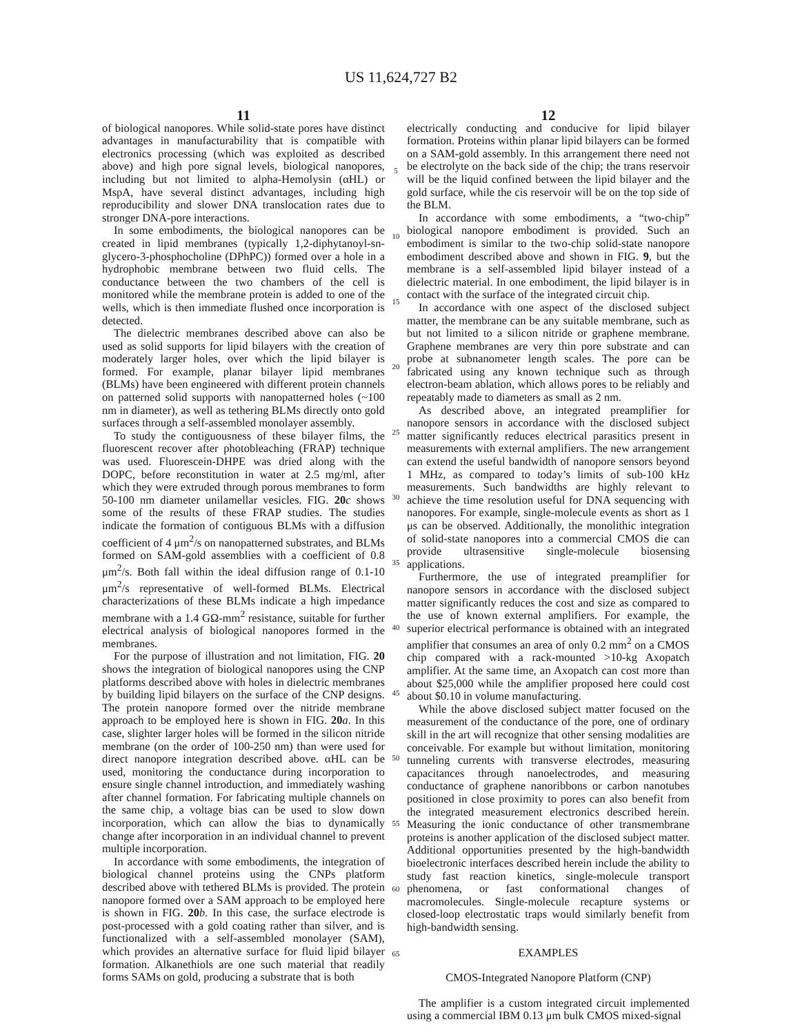US 11,624,727 B2
11
of biological nanopores. While solid-state pores have distinct advantages in manufacturability that is compatible with electronics processing (which was exploited as described above) and high pore signal levels, biological nanopores, including but not limited to alpha-Hemolysin (αHL) or MspA, have several distinct advantages, including high reproducibility and slower DNA translocation rates due to stronger DNA-pore interactions.
In some embodiments, the biological nanopores can be created in lipid membranes (typically 1,2-diphytanoyl-sn-glycero-3-phosphocholine (DPhPC)) formed over a hole in a hydrophobic membrane between two fluid cells. The conductance between the two chambers of the cell is monitored while the membrane protein is added to one of the wells, which is then immediate flushed once incorporation is detected.
The dielectric membranes described above can also be used as solid supports for lipid bilayers with the creation of moderately larger holes, over which the lipid bilayer is formed. For example, planar bilayer lipid membranes (BLMs) have been engineered with different protein channels on patterned solid supports with nanopatterned holes (~100 nm in diameter), as well as tethering BLMs directly onto gold surfaces through a self-assembled monolayer assembly.
To study the contiguousness of these bilayer films, the fluorescent recover after photobleaching (FRAP) technique was used. Fluorescein-DHPE was dried along with the DOPC, before reconstitution in water at 2.5 mg/ml, after which they were extruded through porous membranes to form 50-100 nm diameter unilamellar vesicles. FIG. 20 c shows some of the results of these FRAP studies. The studies indicate the formation of contiguous BLMs with a diffusion coefficient of 4 μm<sup>2</sup>/s on nanopatterned substrates, and BLMs formed on SAM-gold assemblies with a coefficient of 0.8 μm<sup>2</sup>/s. Both fall within the ideal diffusion range of 0.1-10 μm<sup>2</sup>/s representative of well-formed BLMs. Electrical characterizations of these BLMs indicate a high impedance membrane with a 1.4 GΩ-mm<sup>2</sup> resistance, suitable for further electrical analysis of biological nanopores formed in the membranes.
For the purpose of illustration and not limitation, FIG. 20 shows the integration of biological nanopores using the CNP platforms described above with holes in dielectric membranes by building lipid bilayers on the surface of the CNP designs. The protein nanopore formed over the nitride membrane approach to be employed here is shown in FIG. 20 a. In this case, slighter larger holes will be formed in the silicon nitride membrane (on the order of 100-250 nm) than were used for direct nanopore integration described above. αHL can be used, monitoring the conductance during incorporation to ensure single channel introduction, and immediately washing after channel formation. For fabricating multiple channels on the same chip, a voltage bias can be used to slow down incorporation, which can allow the bias to dynamically change after incorporation in an individual channel to prevent multiple incorporation.
In accordance with some embodiments, the integration of biological channel proteins using the CNPs platform described above with tethered BLMs is provided. The protein nanopore formed over a SAM approach to be employed here is shown in FIG. 20 b. In this case, the surface electrode is post-processed with a gold coating rather than silver, and is functionalized with a self-assembled monolayer (SAM), which provides an alternative surface for fluid lipid bilayer formation. Alkanethiols are one such material that readily forms SAMs on gold, producing a substrate that is both
5
10
15
20
25
30
35
40
45
50
55
60
65
12
electrically conducting and conducive for lipid bilayer formation. Proteins within planar lipid bilayers can be formed on a SAM-gold assembly. In this arrangement there need not be electrolyte on the back side of the chip; the trans reservoir will be the liquid confined between the lipid bilayer and the gold surface, while the cis reservoir will be on the top side of the BLM.
In accordance with some embodiments, a “two-chip” biological nanopore embodiment is provided. Such an embodiment is similar to the two-chip solid-state nanopore embodiment described above and shown in FIG. 9, but the membrane is a self-assembled lipid bilayer instead of a dielectric material. In one embodiment, the lipid bilayer is in contact with the surface of the integrated circuit chip.
In accordance with one aspect of the disclosed subject matter, the membrane can be any suitable membrane, such as but not limited to a silicon nitride or graphene membrane. Graphene membranes are very thin pore substrate and can probe at subnanometer length scales. The pore can be fabricated using any known technique such as through electron-beam ablation, which allows pores to be reliably and repeatably made to diameters as small as 2 nm.
As described above, an integrated preamplifier for nanopore sensors in accordance with the disclosed subject matter significantly reduces electrical parasitics present in measurements with external amplifiers. The new arrangement can extend the useful bandwidth of nanopore sensors beyond 1 MHz, as compared to today’s limits of sub-100 kHz measurements. Such bandwidths are highly relevant to achieve the time resolution useful for DNA sequencing with nanopores. For example, single-molecule events as short as 1 μs can be observed. Additionally, the monolithic integration of solid-state nanopores into a commercial CMOS die can provide ultrasensitive single-molecule biosensing applications.
Furthermore, the use of integrated preamplifier for nanopore sensors in accordance with the disclosed subject matter significantly reduces the cost and size as compared to the use of known external amplifiers. For example, the superior electrical performance is obtained with an integrated amplifier that consumes an area of only 0.2 mm<sup>2</sup> on a CMOS chip compared with a rack-mounted >10-kg Axopatch amplifier. At the same time, an Axopatch can cost more than about $25,000 while the amplifier proposed here could cost about $0.10 in volume manufacturing.
While the above disclosed subject matter focused on the measurement of the conductance of the pore, one of ordinary skill in the art will recognize that other sensing modalities are conceivable. For example but without limitation, monitoring tunneling currents with transverse electrodes, measuring capacitances through nanoelectrodes, and measuring conductance of graphene nanoribbons or carbon nanotubes positioned in close proximity to pores can also benefit from the integrated measurement electronics described herein. Measuring the ionic conductance of other transmembrane proteins is another application of the disclosed subject matter. Additional opportunities presented by the high-bandwidth bioelectronic interfaces described herein include the ability to study fast reaction kinetics, single-molecule transport phenomena, or fast conformational changes of macromolecules. Single-molecule recapture systems or closed-loop electrostatic traps would similarly benefit from high-bandwidth sensing.
EXAMPLES
CMOS-Integrated Nanopore Platform (CNP)
The amplifier is a custom integrated circuit implemented using a commercial IBM 0.13 μm bulk CMOS mixed-signal